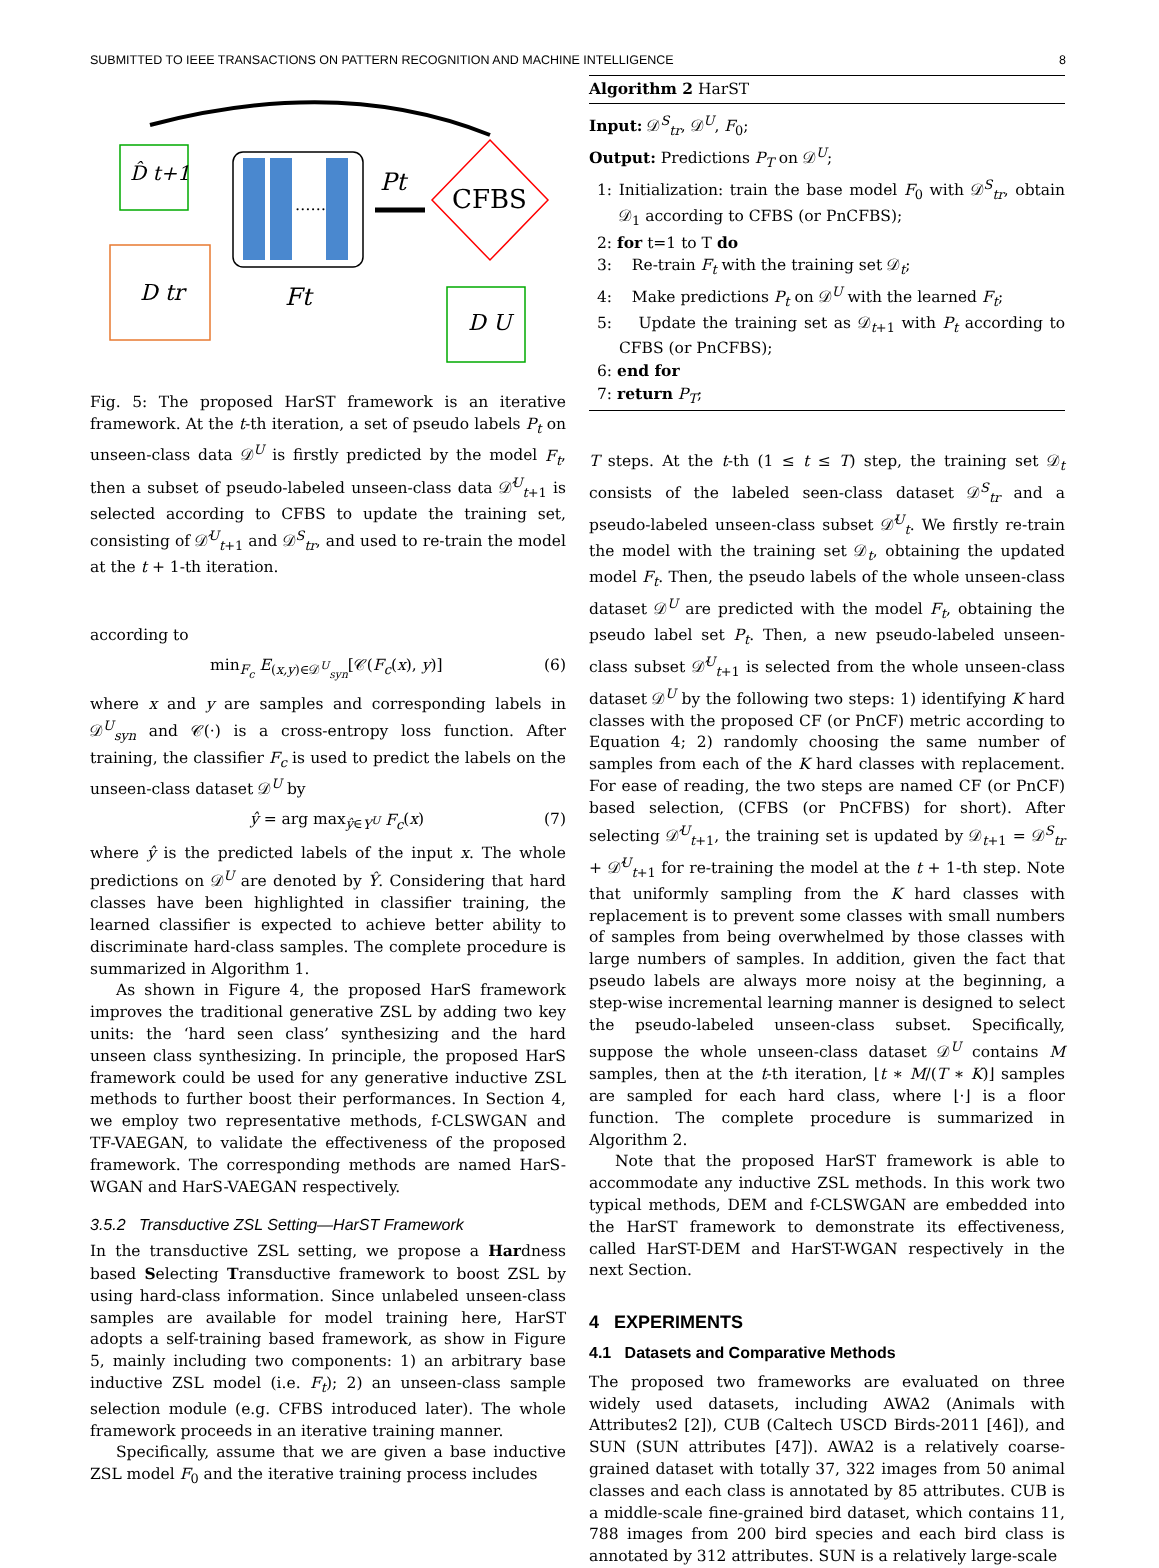SUBMITTED TO IEEE TRANSACTIONS ON PATTERN RECOGNITION AND MACHINE INTELLIGENCE 8
D̂ t+1
D tr
……
Ft
Pt
CFBS
D U
Fig. 5: The proposed HarST framework is an iterative framework. At the t-th iteration, a set of pseudo labels P<sub>t</sub> on unseen-class data 𝒟<sup>U</sup> is firstly predicted by the model F<sub>t</sub>, then a subset of pseudo-labeled unseen-class data 𝒟̂<sup>U</sup><sub>t+1</sub> is selected according to CFBS to update the training set, consisting of 𝒟̂<sup>U</sup><sub>t+1</sub> and 𝒟<sup>S</sup><sub>tr</sub>, and used to re-train the model at the t + 1-th iteration.
according to
min<sub>F<sub>c</sub></sub> E<sub>(x,y)∈𝒟<sup>U</sup><sub>syn</sub></sub>[𝒞(F<sub>c</sub>(x), y)] (6)
where x and y are samples and corresponding labels in 𝒟<sup>U</sup><sub>syn</sub> and 𝒞(·) is a cross-entropy loss function. After training, the classifier F<sub>c</sub> is used to predict the labels on the unseen-class dataset 𝒟<sup>U</sup> by
ŷ = arg max<sub>ŷ∈Y<sup>U</sup></sub> F<sub>c</sub>(x) (7)
where ŷ is the predicted labels of the input x. The whole predictions on 𝒟<sup>U</sup> are denoted by Ŷ. Considering that hard classes have been highlighted in classifier training, the learned classifier is expected to achieve better ability to discriminate hard-class samples. The complete procedure is summarized in Algorithm 1.
As shown in Figure 4, the proposed HarS framework improves the traditional generative ZSL by adding two key units: the ‘hard seen class’ synthesizing and the hard unseen class synthesizing. In principle, the proposed HarS framework could be used for any generative inductive ZSL methods to further boost their performances. In Section 4, we employ two representative methods, f-CLSWGAN and TF-VAEGAN, to validate the effectiveness of the proposed framework. The corresponding methods are named HarS-WGAN and HarS-VAEGAN respectively.
3.5.2 Transductive ZSL Setting—HarST Framework
In the transductive ZSL setting, we propose a Hardness based Selecting Transductive framework to boost ZSL by using hard-class information. Since unlabeled unseen-class samples are available for model training here, HarST adopts a self-training based framework, as show in Figure 5, mainly including two components: 1) an arbitrary base inductive ZSL model (i.e. F<sub>t</sub>); 2) an unseen-class sample selection module (e.g. CFBS introduced later). The whole framework proceeds in an iterative training manner.
Specifically, assume that we are given a base inductive ZSL model F<sub>0</sub> and the iterative training process includes
Algorithm 2 HarST
Input: 𝒟<sup>S</sup><sub>tr</sub>, 𝒟<sup>U</sup>, F<sub>0</sub>;
Output: Predictions P<sub>T</sub> on 𝒟<sup>U</sup>;
1: Initialization: train the base model F<sub>0</sub> with 𝒟<sup>S</sup><sub>tr</sub>, obtain 𝒟<sub>1</sub> according to CFBS (or PnCFBS);
2: for t=1 to T do
3: Re-train F<sub>t</sub> with the training set 𝒟<sub>t</sub>;
4: Make predictions P<sub>t</sub> on 𝒟<sup>U</sup> with the learned F<sub>t</sub>;
5: Update the training set as 𝒟<sub>t+1</sub> with P<sub>t</sub> according to CFBS (or PnCFBS);
6: end for
7: return P<sub>T</sub>;
T steps. At the t-th (1 ≤ t ≤ T) step, the training set 𝒟<sub>t</sub> consists of the labeled seen-class dataset 𝒟<sup>S</sup><sub>tr</sub> and a pseudo-labeled unseen-class subset 𝒟̂<sup>U</sup><sub>t</sub>. We firstly re-train the model with the training set 𝒟<sub>t</sub>, obtaining the updated model F<sub>t</sub>. Then, the pseudo labels of the whole unseen-class dataset 𝒟<sup>U</sup> are predicted with the model F<sub>t</sub>, obtaining the pseudo label set P<sub>t</sub>. Then, a new pseudo-labeled unseen-class subset 𝒟̂<sup>U</sup><sub>t+1</sub> is selected from the whole unseen-class dataset 𝒟<sup>U</sup> by the following two steps: 1) identifying K hard classes with the proposed CF (or PnCF) metric according to Equation 4; 2) randomly choosing the same number of samples from each of the K hard classes with replacement. For ease of reading, the two steps are named CF (or PnCF) based selection, (CFBS (or PnCFBS) for short). After selecting 𝒟̂<sup>U</sup><sub>t+1</sub>, the training set is updated by 𝒟<sub>t+1</sub> = 𝒟<sup>S</sup><sub>tr</sub> + 𝒟̂<sup>U</sup><sub>t+1</sub> for re-training the model at the t + 1-th step. Note that uniformly sampling from the K hard classes with replacement is to prevent some classes with small numbers of samples from being overwhelmed by those classes with large numbers of samples. In addition, given the fact that pseudo labels are always more noisy at the beginning, a step-wise incremental learning manner is designed to select the pseudo-labeled unseen-class subset. Specifically, suppose the whole unseen-class dataset 𝒟<sup>U</sup> contains M samples, then at the t-th iteration, ⌊t ∗ M/(T ∗ K)⌋ samples are sampled for each hard class, where ⌊·⌋ is a floor function. The complete procedure is summarized in Algorithm 2.
Note that the proposed HarST framework is able to accommodate any inductive ZSL methods. In this work two typical methods, DEM and f-CLSWGAN are embedded into the HarST framework to demonstrate its effectiveness, called HarST-DEM and HarST-WGAN respectively in the next Section.
4 EXPERIMENTS
4.1 Datasets and Comparative Methods
The proposed two frameworks are evaluated on three widely used datasets, including AWA2 (Animals with Attributes2 [2]), CUB (Caltech USCD Birds-2011 [46]), and SUN (SUN attributes [47]). AWA2 is a relatively coarse-grained dataset with totally 37, 322 images from 50 animal classes and each class is annotated by 85 attributes. CUB is a middle-scale fine-grained bird dataset, which contains 11, 788 images from 200 bird species and each bird class is annotated by 312 attributes. SUN is a relatively large-scale